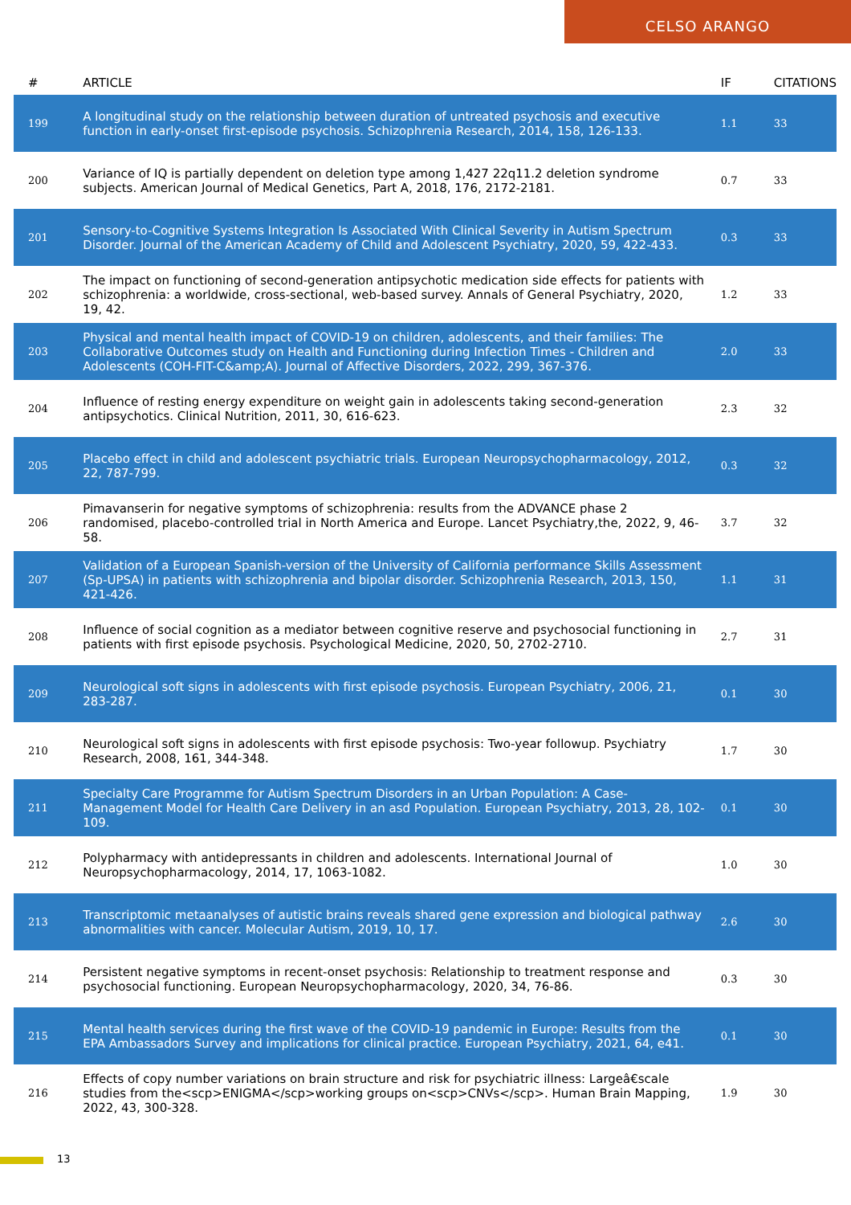CELSO ARANGO
| # | ARTICLE | IF | CITATIONS |
| --- | --- | --- | --- |
| 199 | A longitudinal study on the relationship between duration of untreated psychosis and executive function in early-onset first-episode psychosis. Schizophrenia Research, 2014, 158, 126-133. | 1.1 | 33 |
| 200 | Variance of IQ is partially dependent on deletion type among 1,427 22q11.2 deletion syndrome subjects. American Journal of Medical Genetics, Part A, 2018, 176, 2172-2181. | 0.7 | 33 |
| 201 | Sensory-to-Cognitive Systems Integration Is Associated With Clinical Severity in Autism Spectrum Disorder. Journal of the American Academy of Child and Adolescent Psychiatry, 2020, 59, 422-433. | 0.3 | 33 |
| 202 | The impact on functioning of second-generation antipsychotic medication side effects for patients with schizophrenia: a worldwide, cross-sectional, web-based survey. Annals of General Psychiatry, 2020, 19, 42. | 1.2 | 33 |
| 203 | Physical and mental health impact of COVID-19 on children, adolescents, and their families: The Collaborative Outcomes study on Health and Functioning during Infection Times - Children and Adolescents (COH-FIT-C&amp;A). Journal of Affective Disorders, 2022, 299, 367-376. | 2.0 | 33 |
| 204 | Influence of resting energy expenditure on weight gain in adolescents taking second-generation antipsychotics. Clinical Nutrition, 2011, 30, 616-623. | 2.3 | 32 |
| 205 | Placebo effect in child and adolescent psychiatric trials. European Neuropsychopharmacology, 2012, 22, 787-799. | 0.3 | 32 |
| 206 | Pimavanserin for negative symptoms of schizophrenia: results from the ADVANCE phase 2 randomised, placebo-controlled trial in North America and Europe. Lancet Psychiatry,the, 2022, 9, 46-58. | 3.7 | 32 |
| 207 | Validation of a European Spanish-version of the University of California performance Skills Assessment (Sp-UPSA) in patients with schizophrenia and bipolar disorder. Schizophrenia Research, 2013, 150, 421-426. | 1.1 | 31 |
| 208 | Influence of social cognition as a mediator between cognitive reserve and psychosocial functioning in patients with first episode psychosis. Psychological Medicine, 2020, 50, 2702-2710. | 2.7 | 31 |
| 209 | Neurological soft signs in adolescents with first episode psychosis. European Psychiatry, 2006, 21, 283-287. | 0.1 | 30 |
| 210 | Neurological soft signs in adolescents with first episode psychosis: Two-year followup. Psychiatry Research, 2008, 161, 344-348. | 1.7 | 30 |
| 211 | Specialty Care Programme for Autism Spectrum Disorders in an Urban Population: A Case-Management Model for Health Care Delivery in an asd Population. European Psychiatry, 2013, 28, 102-109. | 0.1 | 30 |
| 212 | Polypharmacy with antidepressants in children and adolescents. International Journal of Neuropsychopharmacology, 2014, 17, 1063-1082. | 1.0 | 30 |
| 213 | Transcriptomic metaanalyses of autistic brains reveals shared gene expression and biological pathway abnormalities with cancer. Molecular Autism, 2019, 10, 17. | 2.6 | 30 |
| 214 | Persistent negative symptoms in recent-onset psychosis: Relationship to treatment response and psychosocial functioning. European Neuropsychopharmacology, 2020, 34, 76-86. | 0.3 | 30 |
| 215 | Mental health services during the first wave of the COVID-19 pandemic in Europe: Results from the EPA Ambassadors Survey and implications for clinical practice. European Psychiatry, 2021, 64, e41. | 0.1 | 30 |
| 216 | Effects of copy number variations on brain structure and risk for psychiatric illness: Largeâ€scale studies from the<scp>ENIGMA</scp>working groups on<scp>CNVs</scp>. Human Brain Mapping, 2022, 43, 300-328. | 1.9 | 30 |
13